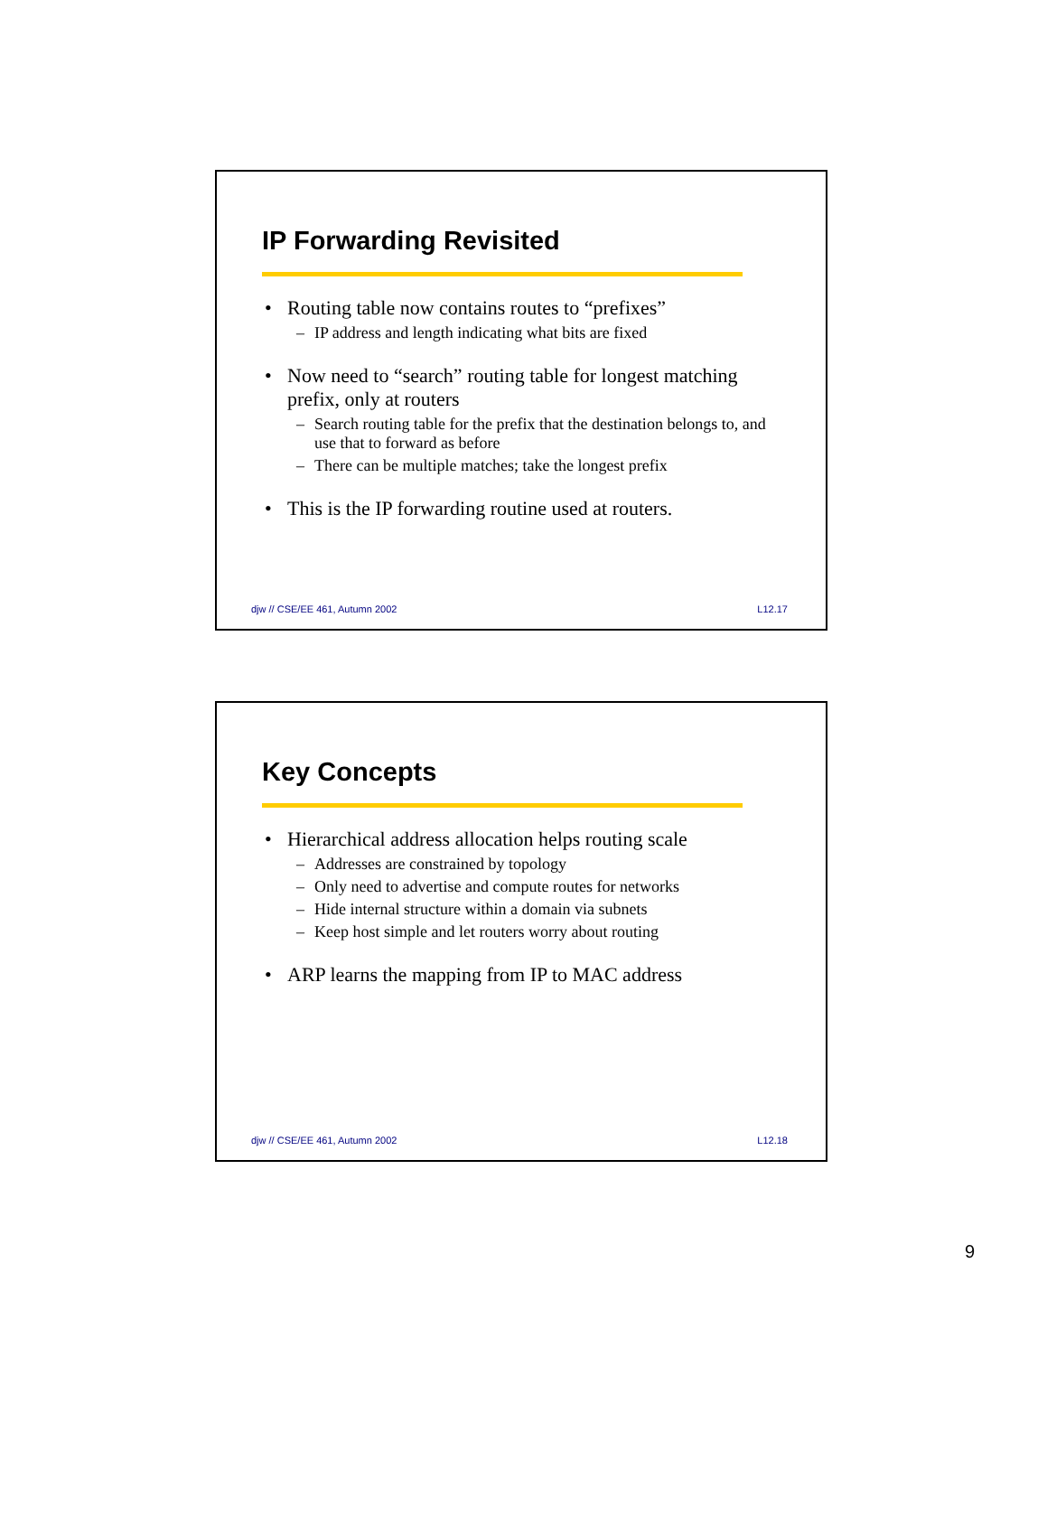IP Forwarding Revisited
• Routing table now contains routes to “prefixes”
– IP address and length indicating what bits are fixed
• Now need to “search” routing table for longest matching prefix, only at routers
– Search routing table for the prefix that the destination belongs to, and use that to forward as before
– There can be multiple matches; take the longest prefix
• This is the IP forwarding routine used at routers.
djw // CSE/EE 461, Autumn 2002 L12.17
Key Concepts
• Hierarchical address allocation helps routing scale
– Addresses are constrained by topology
– Only need to advertise and compute routes for networks
– Hide internal structure within a domain via subnets
– Keep host simple and let routers worry about routing
• ARP learns the mapping from IP to MAC address
djw // CSE/EE 461, Autumn 2002 L12.18
9